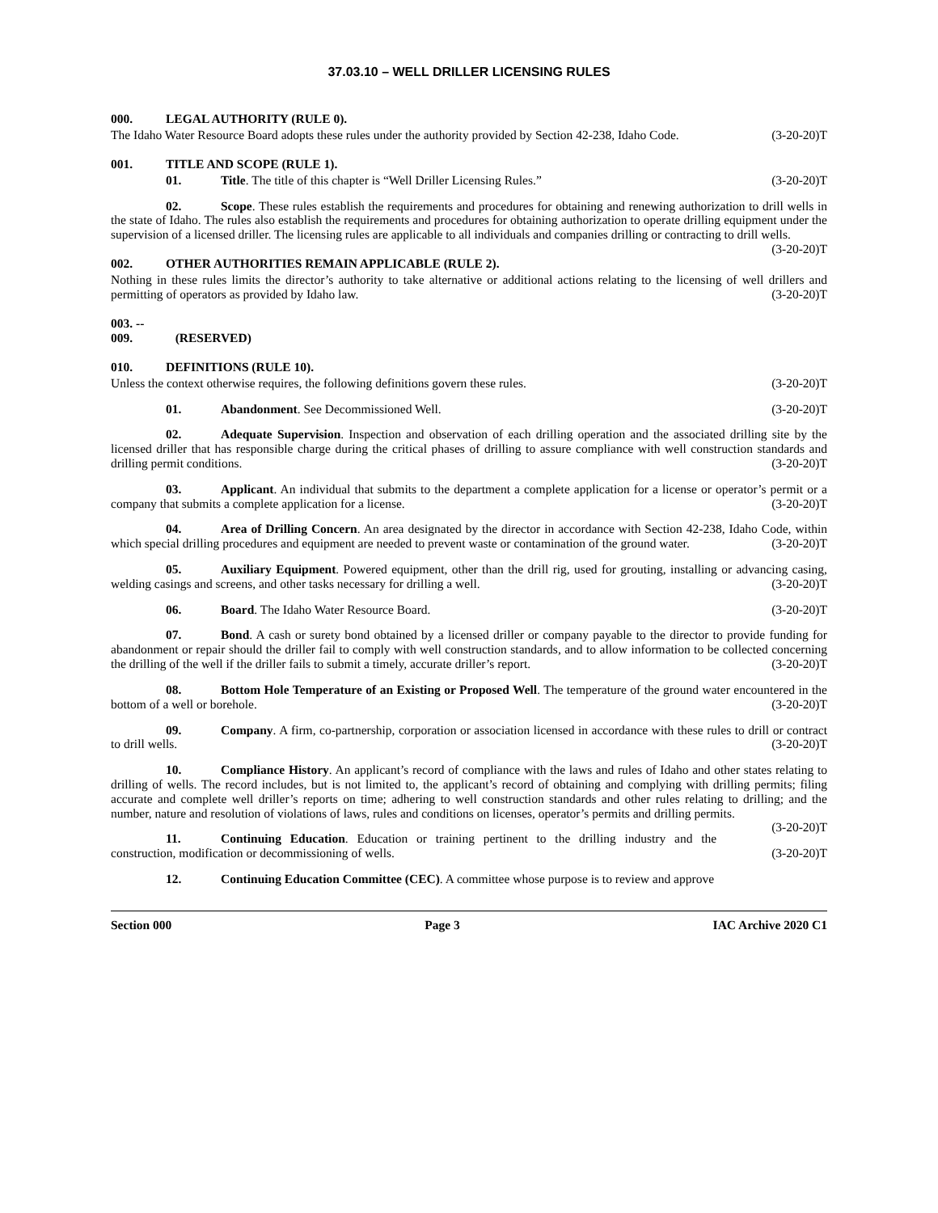37.03.10 – WELL DRILLER LICENSING RULES
000. LEGAL AUTHORITY (RULE 0).
The Idaho Water Resource Board adopts these rules under the authority provided by Section 42-238, Idaho Code. (3-20-20)T
001. TITLE AND SCOPE (RULE 1).
01. Title. The title of this chapter is “Well Driller Licensing Rules.” (3-20-20)T
02. Scope. These rules establish the requirements and procedures for obtaining and renewing authorization to drill wells in the state of Idaho. The rules also establish the requirements and procedures for obtaining authorization to operate drilling equipment under the supervision of a licensed driller. The licensing rules are applicable to all individuals and companies drilling or contracting to drill wells. (3-20-20)T
002. OTHER AUTHORITIES REMAIN APPLICABLE (RULE 2).
Nothing in these rules limits the director’s authority to take alternative or additional actions relating to the licensing of well drillers and permitting of operators as provided by Idaho law. (3-20-20)T
003. -- 009. (RESERVED)
010. DEFINITIONS (RULE 10).
Unless the context otherwise requires, the following definitions govern these rules. (3-20-20)T
01. Abandonment. See Decommissioned Well. (3-20-20)T
02. Adequate Supervision. Inspection and observation of each drilling operation and the associated drilling site by the licensed driller that has responsible charge during the critical phases of drilling to assure compliance with well construction standards and drilling permit conditions. (3-20-20)T
03. Applicant. An individual that submits to the department a complete application for a license or operator’s permit or a company that submits a complete application for a license. (3-20-20)T
04. Area of Drilling Concern. An area designated by the director in accordance with Section 42-238, Idaho Code, within which special drilling procedures and equipment are needed to prevent waste or contamination of the ground water. (3-20-20)T
05. Auxiliary Equipment. Powered equipment, other than the drill rig, used for grouting, installing or advancing casing, welding casings and screens, and other tasks necessary for drilling a well. (3-20-20)T
06. Board. The Idaho Water Resource Board. (3-20-20)T
07. Bond. A cash or surety bond obtained by a licensed driller or company payable to the director to provide funding for abandonment or repair should the driller fail to comply with well construction standards, and to allow information to be collected concerning the drilling of the well if the driller fails to submit a timely, accurate driller’s report. (3-20-20)T
08. Bottom Hole Temperature of an Existing or Proposed Well. The temperature of the ground water encountered in the bottom of a well or borehole. (3-20-20)T
09. Company. A firm, co-partnership, corporation or association licensed in accordance with these rules to drill or contract to drill wells. (3-20-20)T
10. Compliance History. An applicant’s record of compliance with the laws and rules of Idaho and other states relating to drilling of wells. The record includes, but is not limited to, the applicant’s record of obtaining and complying with drilling permits; filing accurate and complete well driller’s reports on time; adhering to well construction standards and other rules relating to drilling; and the number, nature and resolution of violations of laws, rules and conditions on licenses, operator’s permits and drilling permits. (3-20-20)T
11. Continuing Education. Education or training pertinent to the drilling industry and the construction, modification or decommissioning of wells. (3-20-20)T
12. Continuing Education Committee (CEC). A committee whose purpose is to review and approve
Section 000 Page 3 IAC Archive 2020 C1